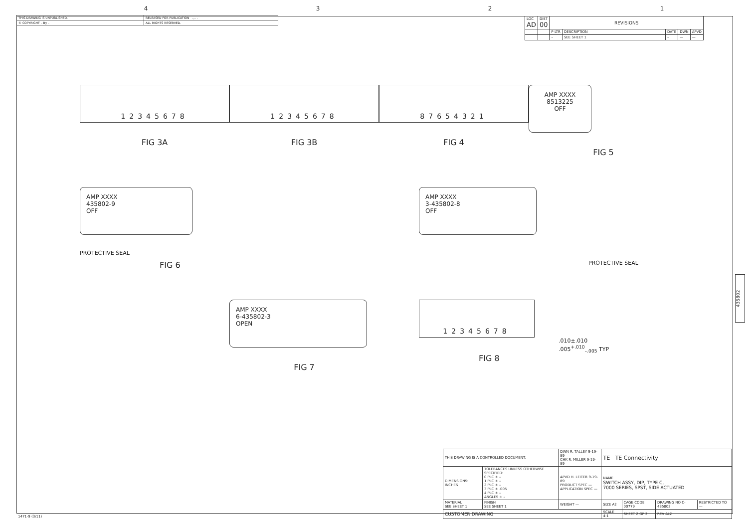4321
| THIS DRAWING IS UNPUBLISHED. | RELEASED FOR PUBLICATION –,– . |
| © COPYRIGHT – By – | ALL RIGHTS RESERVED. |
| LOC AD | DIST 00 | REVISIONS | | | | |
| | | P LTR | DESCRIPTION | DATE | DWN | APVD |
| | | – | SEE SHEET 1 | – | — | — |
12345678
FIG 3A
12345678
FIG 3B
87654321
FIG 4
AMP XXXX
8513225
OFF
FIG 5
AMP XXXX
435802-9
OFF
PROTECTIVE SEAL
FIG 6
AMP XXXX
3-435802-8
OFF
PROTECTIVE SEAL
AMP XXXX
6-435802-3
OPEN
FIG 7
12345678
.010±.010
.005<sup>+.010</sup><sub>–.005</sub> TYP
FIG 8
435802
| THIS DRAWING IS A CONTROLLED DOCUMENT. | | DWN R. TALLEY 9-19-89 CHK R. MILLER 9-19-89 | TE TE Connectivity | | | |
| DIMENSIONS: INCHES | TOLERANCES UNLESS OTHERWISE SPECIFIED: 0 PLC ± – 1 PLC ± – 2 PLC ± – 3 PLC ± .005 4 PLC ± – ANGLES ± – | APVD H. LEITER 9-19-89 PRODUCT SPEC — APPLICATION SPEC — | NAME SWITCH ASSY, DIP, TYPE C, 7000 SERIES, SPST, SIDE ACTUATED | | | |
| MATERIAL SEE SHEET 1 | FINISH SEE SHEET 1 | WEIGHT — | SIZE A2 | CAGE CODE 00779 | DRAWING NO C-435802 | RESTRICTED TO — |
| CUSTOMER DRAWING | | | SCALE 4:1 | SHEET 2 OF 2 | REV AL2 | |
1471-9 (3/11)